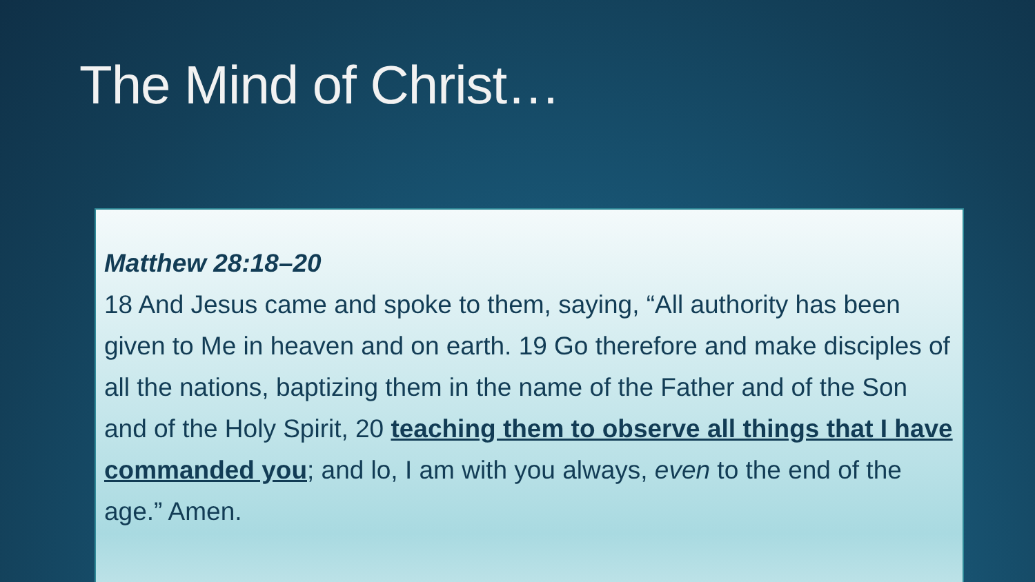The Mind of Christ…
Matthew 28:18–20
18 And Jesus came and spoke to them, saying, “All authority has been given to Me in heaven and on earth. 19 Go therefore and make disciples of all the nations, baptizing them in the name of the Father and of the Son and of the Holy Spirit, 20 teaching them to observe all things that I have commanded you; and lo, I am with you always, even to the end of the age.” Amen.